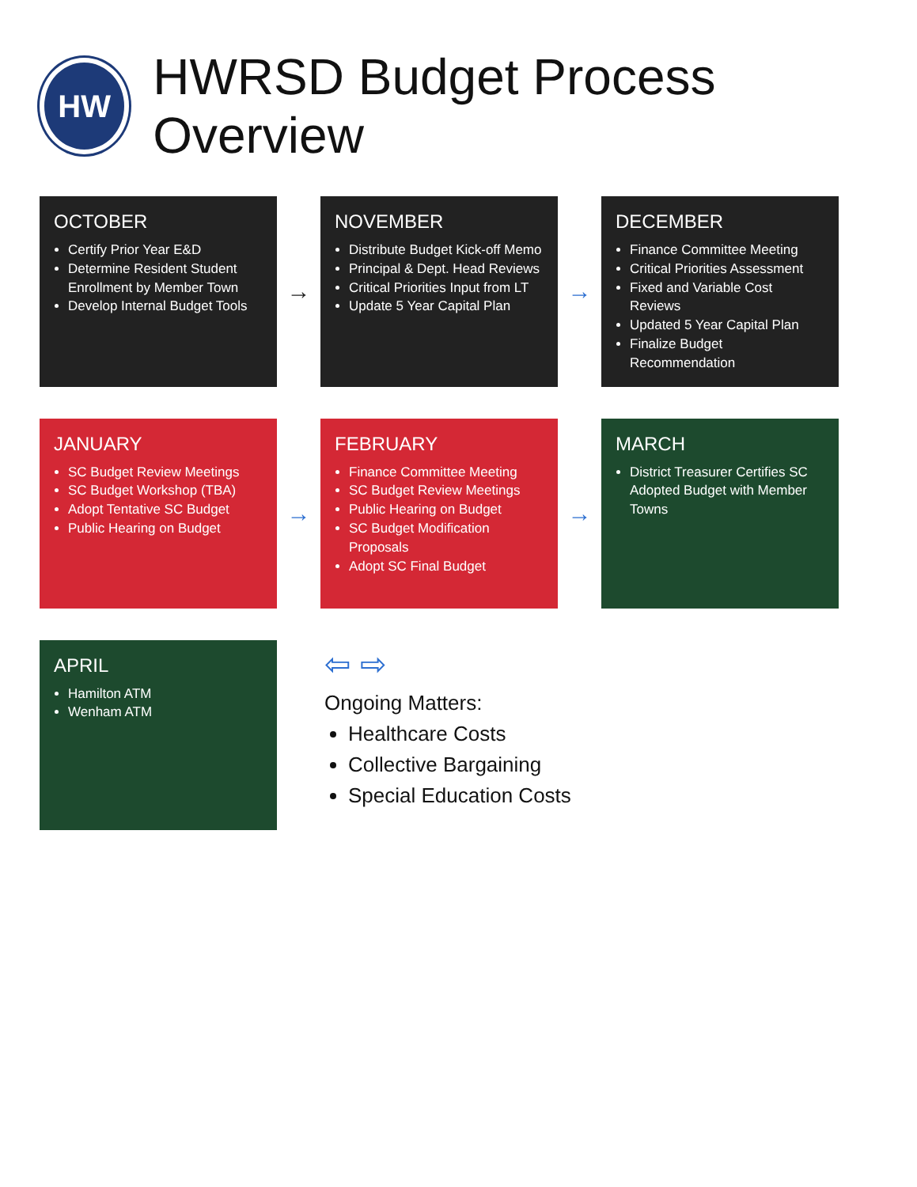HW
HWRSD Budget Process Overview
OCTOBER
Certify Prior Year E&D
Determine Resident Student Enrollment by Member Town
Develop Internal Budget Tools
→
NOVEMBER
Distribute Budget Kick-off Memo
Principal & Dept. Head Reviews
Critical Priorities Input from LT
Update 5 Year Capital Plan
→
DECEMBER
Finance Committee Meeting
Critical Priorities Assessment
Fixed and Variable Cost Reviews
Updated 5 Year Capital Plan
Finalize Budget Recommendation
JANUARY
SC Budget Review Meetings
SC Budget Workshop (TBA)
Adopt Tentative SC Budget
Public Hearing on Budget
→
FEBRUARY
Finance Committee Meeting
SC Budget Review Meetings
Public Hearing on Budget
SC Budget Modification Proposals
Adopt SC Final Budget
→
MARCH
District Treasurer Certifies SC Adopted Budget with Member Towns
APRIL
Hamilton ATM
Wenham ATM
⇦ ⇨
Ongoing Matters:
Healthcare Costs
Collective Bargaining
Special Education Costs